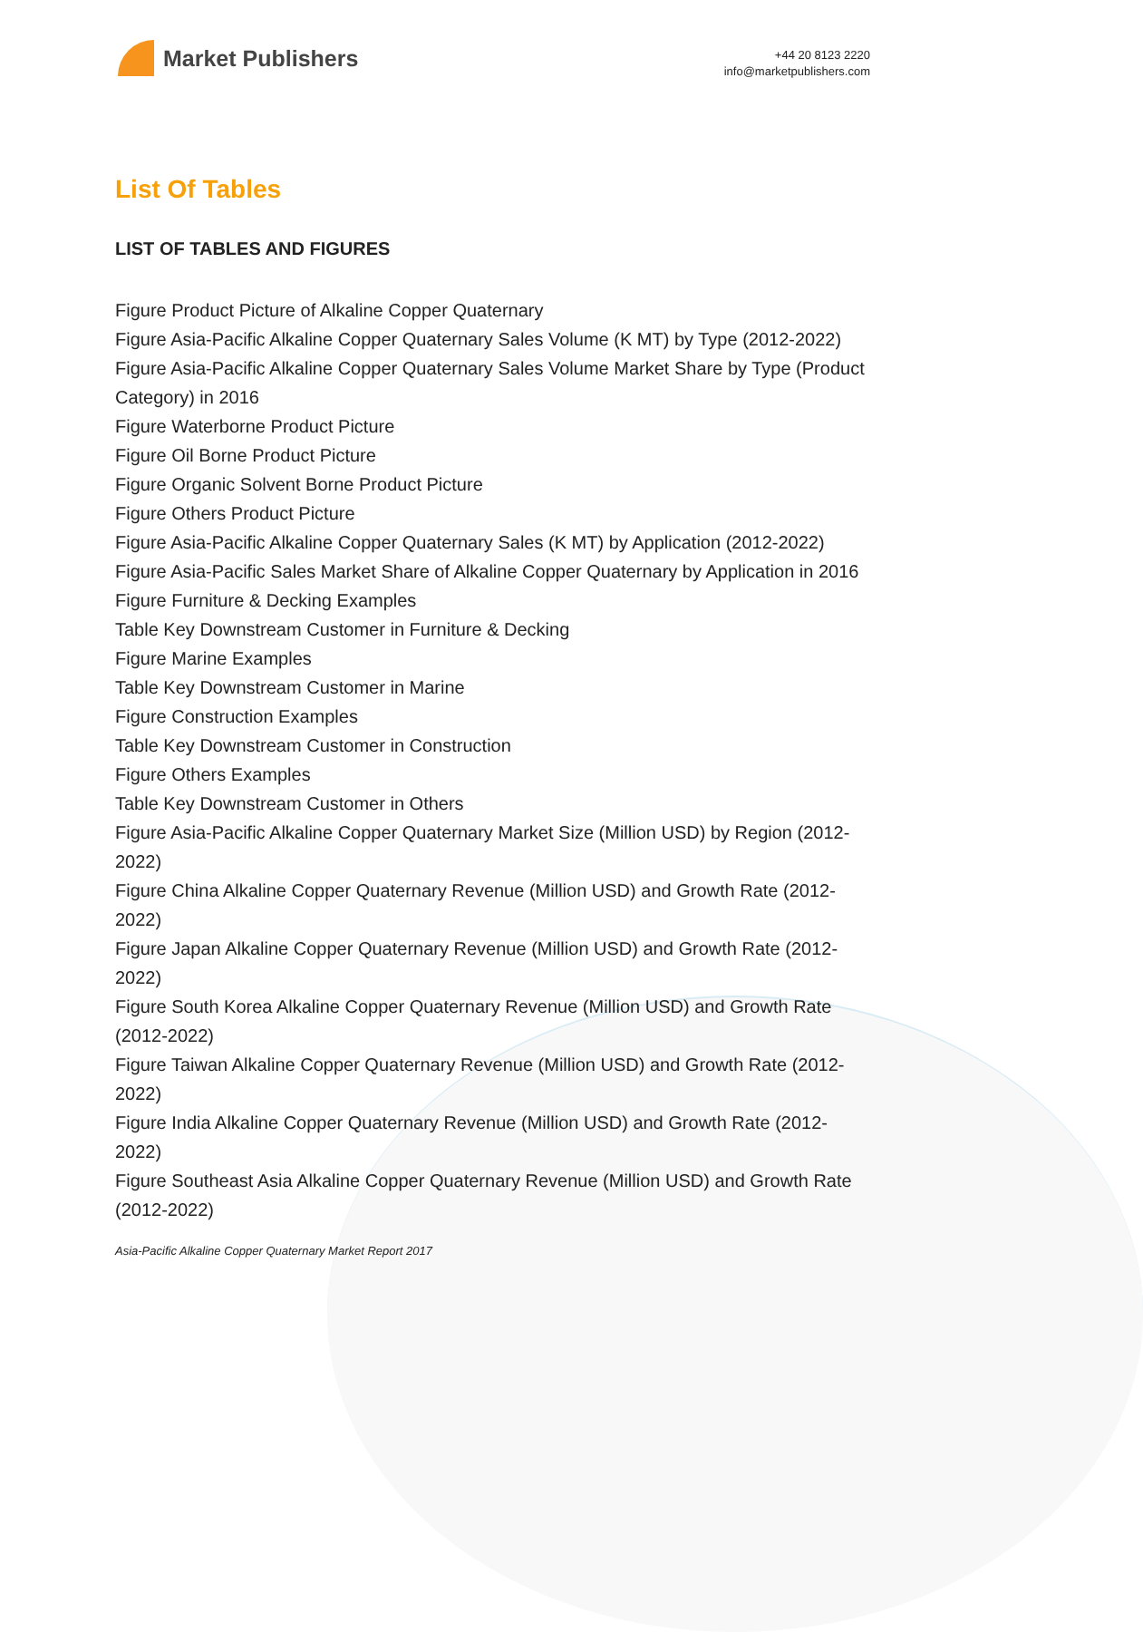Market Publishers
+44 20 8123 2220
info@marketpublishers.com
List Of Tables
LIST OF TABLES AND FIGURES
Figure Product Picture of Alkaline Copper Quaternary
Figure Asia-Pacific Alkaline Copper Quaternary Sales Volume (K MT) by Type (2012-2022)
Figure Asia-Pacific Alkaline Copper Quaternary Sales Volume Market Share by Type (Product Category) in 2016
Figure Waterborne Product Picture
Figure Oil Borne Product Picture
Figure Organic Solvent Borne Product Picture
Figure Others Product Picture
Figure Asia-Pacific Alkaline Copper Quaternary Sales (K MT) by Application (2012-2022)
Figure Asia-Pacific Sales Market Share of Alkaline Copper Quaternary by Application in 2016
Figure Furniture & Decking Examples
Table Key Downstream Customer in Furniture & Decking
Figure Marine Examples
Table Key Downstream Customer in Marine
Figure Construction Examples
Table Key Downstream Customer in Construction
Figure Others Examples
Table Key Downstream Customer in Others
Figure Asia-Pacific Alkaline Copper Quaternary Market Size (Million USD) by Region (2012-2022)
Figure China Alkaline Copper Quaternary Revenue (Million USD) and Growth Rate (2012-2022)
Figure Japan Alkaline Copper Quaternary Revenue (Million USD) and Growth Rate (2012-2022)
Figure South Korea Alkaline Copper Quaternary Revenue (Million USD) and Growth Rate (2012-2022)
Figure Taiwan Alkaline Copper Quaternary Revenue (Million USD) and Growth Rate (2012-2022)
Figure India Alkaline Copper Quaternary Revenue (Million USD) and Growth Rate (2012-2022)
Figure Southeast Asia Alkaline Copper Quaternary Revenue (Million USD) and Growth Rate (2012-2022)
Asia-Pacific Alkaline Copper Quaternary Market Report 2017